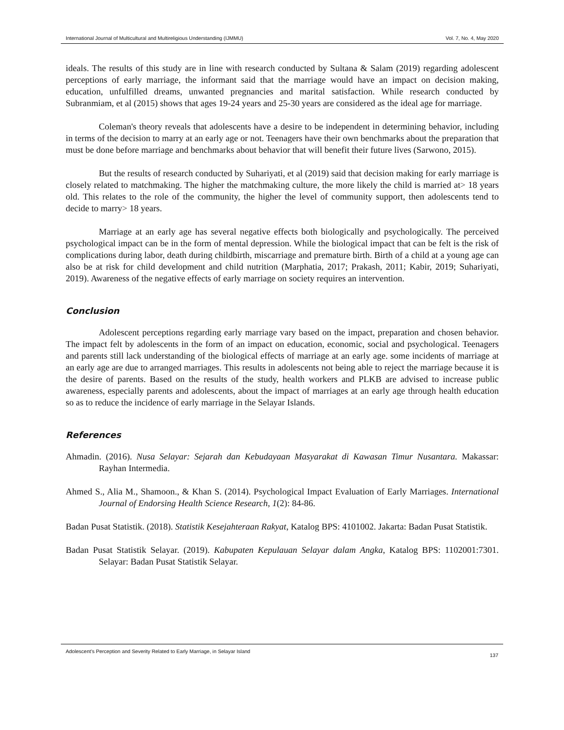International Journal of Multicultural and Multireligious Understanding (IJMMU) Vol. 7, No. 4, May 2020
ideals. The results of this study are in line with research conducted by Sultana & Salam (2019) regarding adolescent perceptions of early marriage, the informant said that the marriage would have an impact on decision making, education, unfulfilled dreams, unwanted pregnancies and marital satisfaction. While research conducted by Subranmiam, et al (2015) shows that ages 19-24 years and 25-30 years are considered as the ideal age for marriage.
Coleman's theory reveals that adolescents have a desire to be independent in determining behavior, including in terms of the decision to marry at an early age or not. Teenagers have their own benchmarks about the preparation that must be done before marriage and benchmarks about behavior that will benefit their future lives (Sarwono, 2015).
But the results of research conducted by Suhariyati, et al (2019) said that decision making for early marriage is closely related to matchmaking. The higher the matchmaking culture, the more likely the child is married at> 18 years old. This relates to the role of the community, the higher the level of community support, then adolescents tend to decide to marry> 18 years.
Marriage at an early age has several negative effects both biologically and psychologically. The perceived psychological impact can be in the form of mental depression. While the biological impact that can be felt is the risk of complications during labor, death during childbirth, miscarriage and premature birth. Birth of a child at a young age can also be at risk for child development and child nutrition (Marphatia, 2017; Prakash, 2011; Kabir, 2019; Suhariyati, 2019). Awareness of the negative effects of early marriage on society requires an intervention.
Conclusion
Adolescent perceptions regarding early marriage vary based on the impact, preparation and chosen behavior. The impact felt by adolescents in the form of an impact on education, economic, social and psychological. Teenagers and parents still lack understanding of the biological effects of marriage at an early age. some incidents of marriage at an early age are due to arranged marriages. This results in adolescents not being able to reject the marriage because it is the desire of parents. Based on the results of the study, health workers and PLKB are advised to increase public awareness, especially parents and adolescents, about the impact of marriages at an early age through health education so as to reduce the incidence of early marriage in the Selayar Islands.
References
Ahmadin. (2016). Nusa Selayar: Sejarah dan Kebudayaan Masyarakat di Kawasan Timur Nusantara. Makassar: Rayhan Intermedia.
Ahmed S., Alia M., Shamoon., & Khan S. (2014). Psychological Impact Evaluation of Early Marriages. International Journal of Endorsing Health Science Research, 1(2): 84-86.
Badan Pusat Statistik. (2018). Statistik Kesejahteraan Rakyat, Katalog BPS: 4101002. Jakarta: Badan Pusat Statistik.
Badan Pusat Statistik Selayar. (2019). Kabupaten Kepulauan Selayar dalam Angka, Katalog BPS: 1102001:7301. Selayar: Badan Pusat Statistik Selayar.
Adolescent’s Perception and Severity Related to Early Marriage, in Selayar Island 137